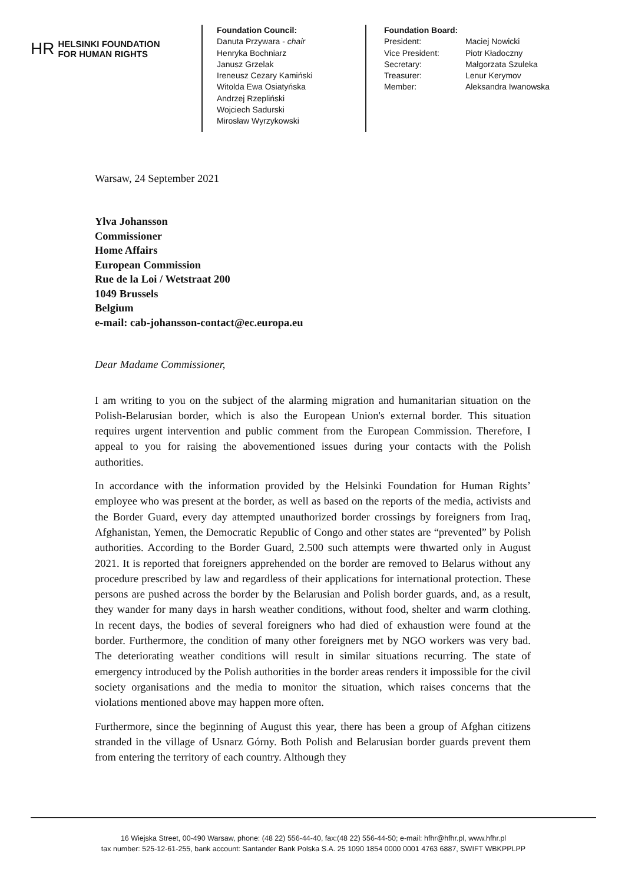HR HELSINKI FOUNDATION
FOR HUMAN RIGHTS
Foundation Council:
Danuta Przywara - chair
Henryka Bochniarz
Janusz Grzelak
Ireneusz Cezary Kamiński
Witolda Ewa Osiatyńska
Andrzej Rzepliński
Wojciech Sadurski
Mirosław Wyrzykowski
Foundation Board:
| President: | Maciej Nowicki |
| Vice President: | Piotr Kładoczny |
| Secretary: | Małgorzata Szuleka |
| Treasurer: | Lenur Kerymov |
| Member: | Aleksandra Iwanowska |
Warsaw, 24 September 2021
Ylva Johansson
Commissioner
Home Affairs
European Commission
Rue de la Loi / Wetstraat 200
1049 Brussels
Belgium
e-mail: cab-johansson-contact@ec.europa.eu
Dear Madame Commissioner,
I am writing to you on the subject of the alarming migration and humanitarian situation on the Polish-Belarusian border, which is also the European Union's external border. This situation requires urgent intervention and public comment from the European Commission. Therefore, I appeal to you for raising the abovementioned issues during your contacts with the Polish authorities.
In accordance with the information provided by the Helsinki Foundation for Human Rights’ employee who was present at the border, as well as based on the reports of the media, activists and the Border Guard, every day attempted unauthorized border crossings by foreigners from Iraq, Afghanistan, Yemen, the Democratic Republic of Congo and other states are “prevented” by Polish authorities. According to the Border Guard, 2.500 such attempts were thwarted only in August 2021. It is reported that foreigners apprehended on the border are removed to Belarus without any procedure prescribed by law and regardless of their applications for international protection. These persons are pushed across the border by the Belarusian and Polish border guards, and, as a result, they wander for many days in harsh weather conditions, without food, shelter and warm clothing. In recent days, the bodies of several foreigners who had died of exhaustion were found at the border. Furthermore, the condition of many other foreigners met by NGO workers was very bad. The deteriorating weather conditions will result in similar situations recurring. The state of emergency introduced by the Polish authorities in the border areas renders it impossible for the civil society organisations and the media to monitor the situation, which raises concerns that the violations mentioned above may happen more often.
Furthermore, since the beginning of August this year, there has been a group of Afghan citizens stranded in the village of Usnarz Górny. Both Polish and Belarusian border guards prevent them from entering the territory of each country. Although they
16 Wiejska Street, 00-490 Warsaw, phone: (48 22) 556-44-40, fax:(48 22) 556-44-50; e-mail: hfhr@hfhr.pl, www.hfhr.pl
tax number: 525-12-61-255, bank account: Santander Bank Polska S.A. 25 1090 1854 0000 0001 4763 6887, SWIFT WBKPPLPP